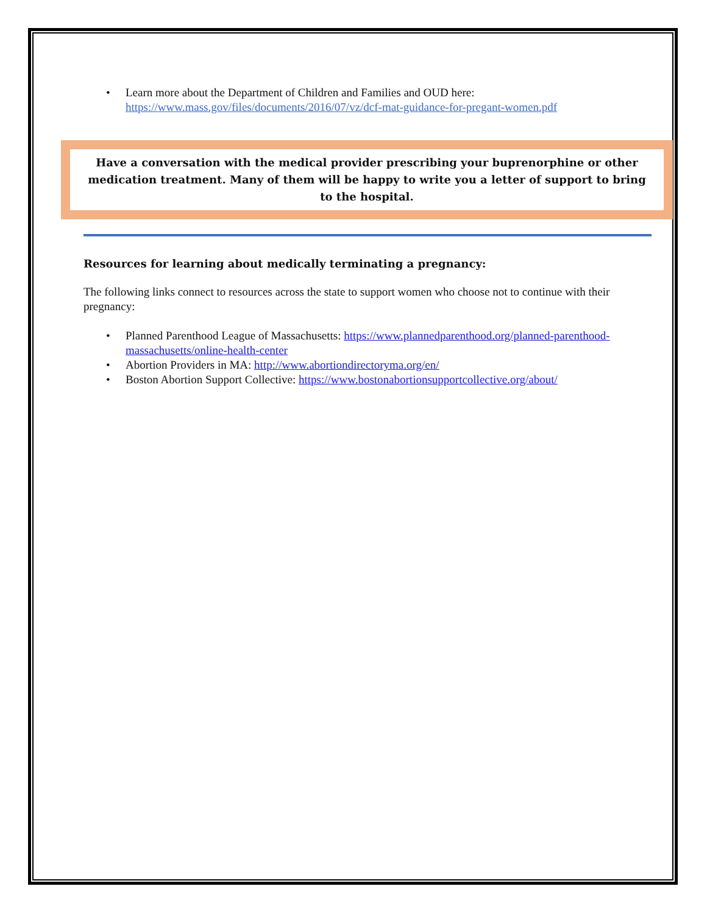• Learn more about the Department of Children and Families and OUD here: https://www.mass.gov/files/documents/2016/07/vz/dcf-mat-guidance-for-pregant-women.pdf
Have a conversation with the medical provider prescribing your buprenorphine or other medication treatment. Many of them will be happy to write you a letter of support to bring to the hospital.
Resources for learning about medically terminating a pregnancy:
The following links connect to resources across the state to support women who choose not to continue with their pregnancy:
• Planned Parenthood League of Massachusetts: https://www.plannedparenthood.org/planned-parenthood-massachusetts/online-health-center
• Abortion Providers in MA: http://www.abortiondirectoryma.org/en/
• Boston Abortion Support Collective: https://www.bostonabortionsupportcollective.org/about/